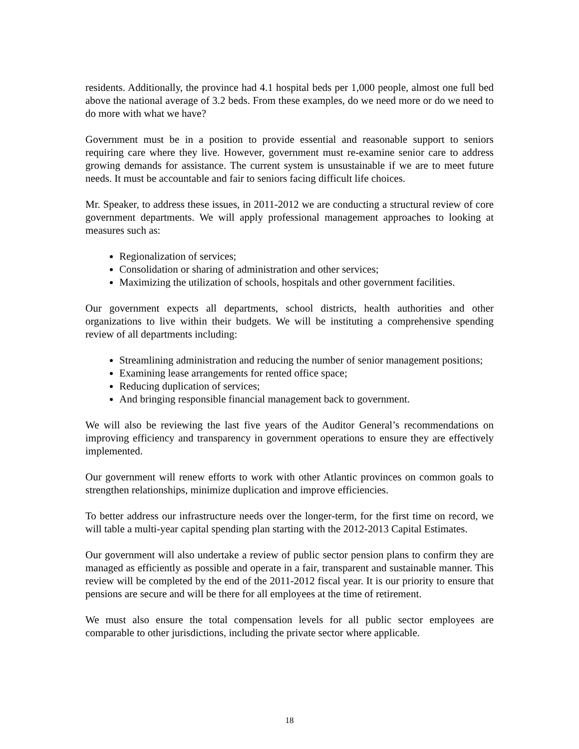residents. Additionally, the province had 4.1 hospital beds per 1,000 people, almost one full bed above the national average of 3.2 beds. From these examples, do we need more or do we need to do more with what we have?
Government must be in a position to provide essential and reasonable support to seniors requiring care where they live. However, government must re-examine senior care to address growing demands for assistance. The current system is unsustainable if we are to meet future needs. It must be accountable and fair to seniors facing difficult life choices.
Mr. Speaker, to address these issues, in 2011-2012 we are conducting a structural review of core government departments. We will apply professional management approaches to looking at measures such as:
Regionalization of services;
Consolidation or sharing of administration and other services;
Maximizing the utilization of schools, hospitals and other government facilities.
Our government expects all departments, school districts, health authorities and other organizations to live within their budgets. We will be instituting a comprehensive spending review of all departments including:
Streamlining administration and reducing the number of senior management positions;
Examining lease arrangements for rented office space;
Reducing duplication of services;
And bringing responsible financial management back to government.
We will also be reviewing the last five years of the Auditor General’s recommendations on improving efficiency and transparency in government operations to ensure they are effectively implemented.
Our government will renew efforts to work with other Atlantic provinces on common goals to strengthen relationships, minimize duplication and improve efficiencies.
To better address our infrastructure needs over the longer-term, for the first time on record, we will table a multi-year capital spending plan starting with the 2012-2013 Capital Estimates.
Our government will also undertake a review of public sector pension plans to confirm they are managed as efficiently as possible and operate in a fair, transparent and sustainable manner. This review will be completed by the end of the 2011-2012 fiscal year. It is our priority to ensure that pensions are secure and will be there for all employees at the time of retirement.
We must also ensure the total compensation levels for all public sector employees are comparable to other jurisdictions, including the private sector where applicable.
18